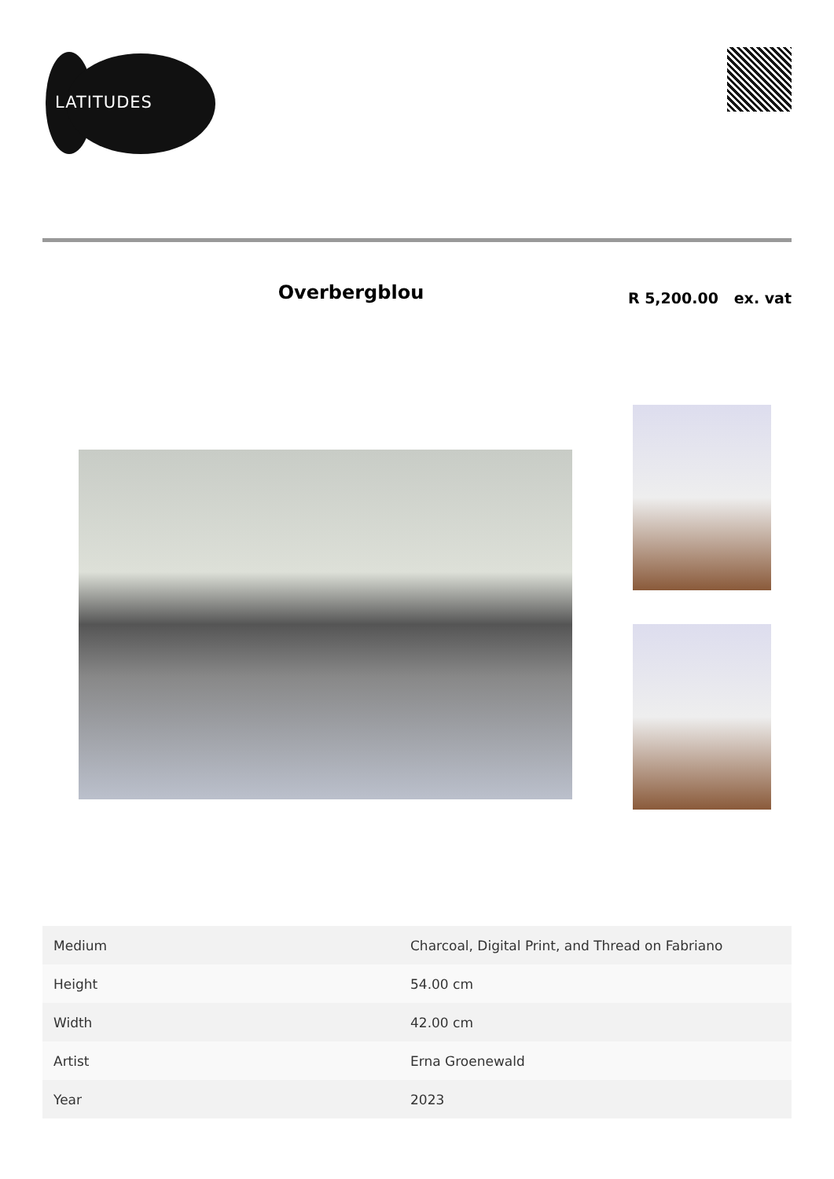LATITUDES
Overbergblou
R 5,200.00 ex. vat
| Medium | Charcoal, Digital Print, and Thread on Fabriano |
| Height | 54.00 cm |
| Width | 42.00 cm |
| Artist | Erna Groenewald |
| Year | 2023 |